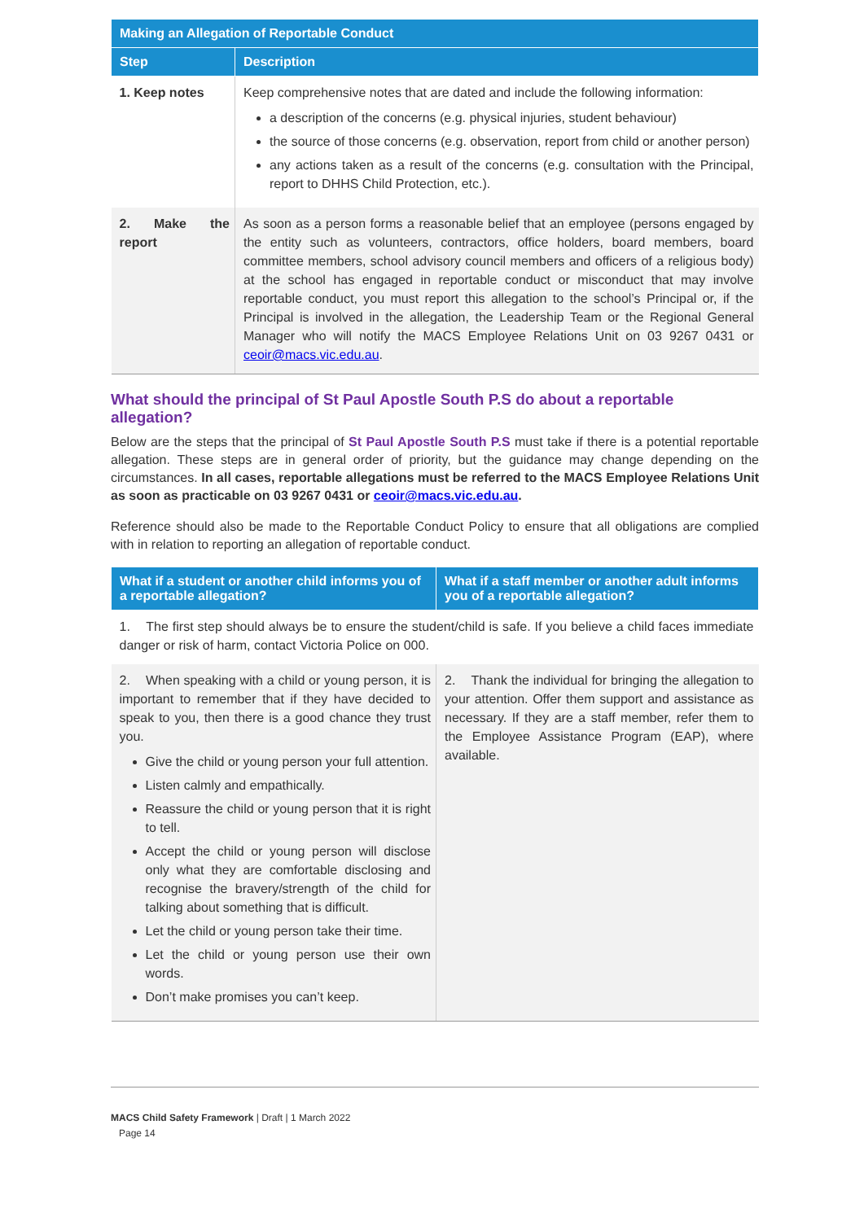| Making an Allegation of Reportable Conduct | |
| --- | --- |
| Step | Description |
| 1. Keep notes | Keep comprehensive notes that are dated and include the following information: a description of the concerns (e.g. physical injuries, student behaviour) the source of those concerns (e.g. observation, report from child or another person) any actions taken as a result of the concerns (e.g. consultation with the Principal, report to DHHS Child Protection, etc.). |
| 2. Make the report | As soon as a person forms a reasonable belief that an employee (persons engaged by the entity such as volunteers, contractors, office holders, board members, board committee members, school advisory council members and officers of a religious body) at the school has engaged in reportable conduct or misconduct that may involve reportable conduct, you must report this allegation to the school’s Principal or, if the Principal is involved in the allegation, the Leadership Team or the Regional General Manager who will notify the MACS Employee Relations Unit on 03 9267 0431 or ceoir@macs.vic.edu.au . |
What should the principal of St Paul Apostle South P.S do about a reportable allegation?
Below are the steps that the principal of St Paul Apostle South P.S must take if there is a potential reportable allegation. These steps are in general order of priority, but the guidance may change depending on the circumstances. In all cases, reportable allegations must be referred to the MACS Employee Relations Unit as soon as practicable on 03 9267 0431 or ceoir@macs.vic.edu.au.
Reference should also be made to the Reportable Conduct Policy to ensure that all obligations are complied with in relation to reporting an allegation of reportable conduct.
| What if a student or another child informs you of a reportable allegation? | What if a staff member or another adult informs you of a reportable allegation? |
| --- | --- |
| 1. The first step should always be to ensure the student/child is safe. If you believe a child faces immediate danger or risk of harm, contact Victoria Police on 000. | |
| 2. When speaking with a child or young person, it is important to remember that if they have decided to speak to you, then there is a good chance they trust you. Give the child or young person your full attention. Listen calmly and empathically. Reassure the child or young person that it is right to tell. Accept the child or young person will disclose only what they are comfortable disclosing and recognise the bravery/strength of the child for talking about something that is difficult. Let the child or young person take their time. Let the child or young person use their own words. Don’t make promises you can’t keep. | 2. Thank the individual for bringing the allegation to your attention. Offer them support and assistance as necessary. If they are a staff member, refer them to the Employee Assistance Program (EAP), where available. |
MACS Child Safety Framework | Draft | 1 March 2022
Page 14